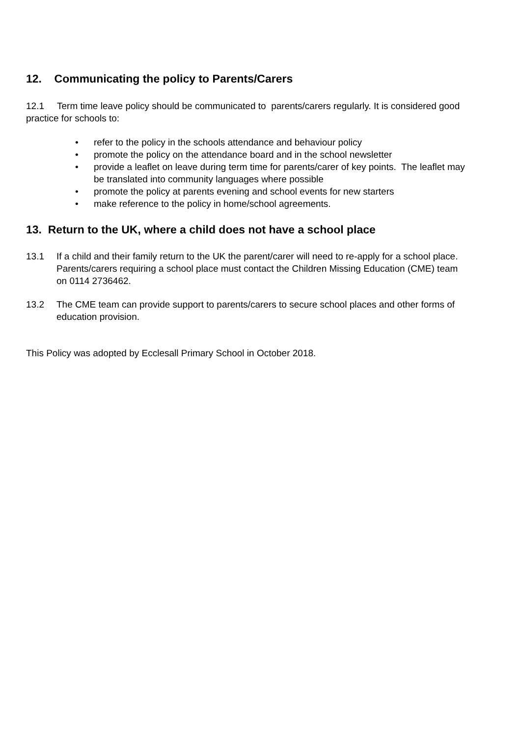12. Communicating the policy to Parents/Carers
12.1 Term time leave policy should be communicated to parents/carers regularly. It is considered good practice for schools to:
• refer to the policy in the schools attendance and behaviour policy
• promote the policy on the attendance board and in the school newsletter
• provide a leaflet on leave during term time for parents/carer of key points. The leaflet may be translated into community languages where possible
• promote the policy at parents evening and school events for new starters
• make reference to the policy in home/school agreements.
13. Return to the UK, where a child does not have a school place
13.1 If a child and their family return to the UK the parent/carer will need to re-apply for a school place. Parents/carers requiring a school place must contact the Children Missing Education (CME) team on 0114 2736462.
13.2 The CME team can provide support to parents/carers to secure school places and other forms of education provision.
This Policy was adopted by Ecclesall Primary School in October 2018.